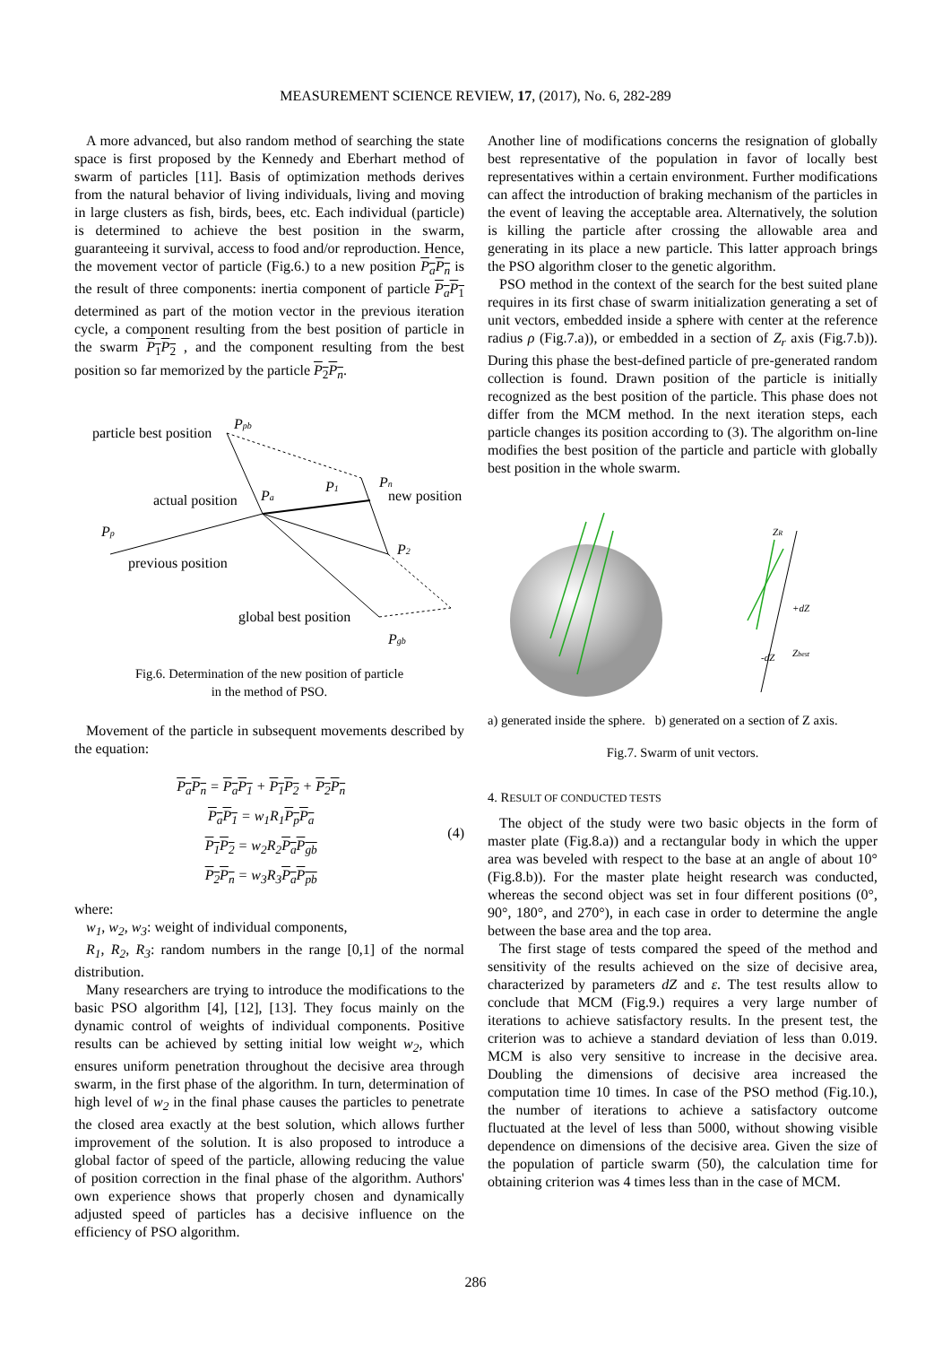MEASUREMENT SCIENCE REVIEW, 17, (2017), No. 6, 282-289
A more advanced, but also random method of searching the state space is first proposed by the Kennedy and Eberhart method of swarm of particles [11]. Basis of optimization methods derives from the natural behavior of living individuals, living and moving in large clusters as fish, birds, bees, etc. Each individual (particle) is determined to achieve the best position in the swarm, guaranteeing it survival, access to food and/or reproduction. Hence, the movement vector of particle (Fig.6.) to a new position P<sub>a</sub>P<sub>n</sub> is the result of three components: inertia component of particle P<sub>a</sub>P<sub>1</sub> determined as part of the motion vector in the previous iteration cycle, a component resulting from the best position of particle in the swarm P<sub>1</sub>P<sub>2</sub> , and the component resulting from the best position so far memorized by the particle P<sub>2</sub>P<sub>n</sub>.
particle best position
Ppb
actual position
Pa
P1
Pn
new position
Pp
previous position
P2
global best position
Pgb
Fig.6. Determination of the new position of particle
in the method of PSO.
Movement of the particle in subsequent movements described by the equation:
P<sub>a</sub>P<sub>n</sub> = P<sub>a</sub>P<sub>1</sub> + P<sub>1</sub>P<sub>2</sub> + P<sub>2</sub>P<sub>n</sub>
P<sub>a</sub>P<sub>1</sub> = w<sub>1</sub>R<sub>1</sub>P<sub>p</sub>P<sub>a</sub>
P<sub>1</sub>P<sub>2</sub> = w<sub>2</sub>R<sub>2</sub>P<sub>a</sub>P<sub>gb</sub>
P<sub>2</sub>P<sub>n</sub> = w<sub>3</sub>R<sub>3</sub>P<sub>a</sub>P<sub>pb</sub>
(4)
where:
w<sub>1</sub>, w<sub>2</sub>, w<sub>3</sub>: weight of individual components,
R<sub>1</sub>, R<sub>2</sub>, R<sub>3</sub>: random numbers in the range [0,1] of the normal distribution.
Many researchers are trying to introduce the modifications to the basic PSO algorithm [4], [12], [13]. They focus mainly on the dynamic control of weights of individual components. Positive results can be achieved by setting initial low weight w<sub>2</sub>, which ensures uniform penetration throughout the decisive area through swarm, in the first phase of the algorithm. In turn, determination of high level of w<sub>2</sub> in the final phase causes the particles to penetrate the closed area exactly at the best solution, which allows further improvement of the solution. It is also proposed to introduce a global factor of speed of the particle, allowing reducing the value of position correction in the final phase of the algorithm. Authors' own experience shows that properly chosen and dynamically adjusted speed of particles has a decisive influence on the efficiency of PSO algorithm.
Another line of modifications concerns the resignation of globally best representative of the population in favor of locally best representatives within a certain environment. Further modifications can affect the introduction of braking mechanism of the particles in the event of leaving the acceptable area. Alternatively, the solution is killing the particle after crossing the allowable area and generating in its place a new particle. This latter approach brings the PSO algorithm closer to the genetic algorithm.
PSO method in the context of the search for the best suited plane requires in its first chase of swarm initialization generating a set of unit vectors, embedded inside a sphere with center at the reference radius ρ (Fig.7.a)), or embedded in a section of Z<sub>r</sub> axis (Fig.7.b)). During this phase the best-defined particle of pre-generated random collection is found. Drawn position of the particle is initially recognized as the best position of the particle. This phase does not differ from the MCM method. In the next iteration steps, each particle changes its position according to (3). The algorithm on-line modifies the best position of the particle and particle with globally best position in the whole swarm.
ZR
+dZ
-dZ
Zbest
a) generated inside the sphere. b) generated on a section of Z axis.
Fig.7. Swarm of unit vectors.
4. RESULT OF CONDUCTED TESTS
The object of the study were two basic objects in the form of master plate (Fig.8.a)) and a rectangular body in which the upper area was beveled with respect to the base at an angle of about 10° (Fig.8.b)). For the master plate height research was conducted, whereas the second object was set in four different positions (0°, 90°, 180°, and 270°), in each case in order to determine the angle between the base area and the top area.
The first stage of tests compared the speed of the method and sensitivity of the results achieved on the size of decisive area, characterized by parameters dZ and ε. The test results allow to conclude that MCM (Fig.9.) requires a very large number of iterations to achieve satisfactory results. In the present test, the criterion was to achieve a standard deviation of less than 0.019. MCM is also very sensitive to increase in the decisive area. Doubling the dimensions of decisive area increased the computation time 10 times. In case of the PSO method (Fig.10.), the number of iterations to achieve a satisfactory outcome fluctuated at the level of less than 5000, without showing visible dependence on dimensions of the decisive area. Given the size of the population of particle swarm (50), the calculation time for obtaining criterion was 4 times less than in the case of MCM.
286